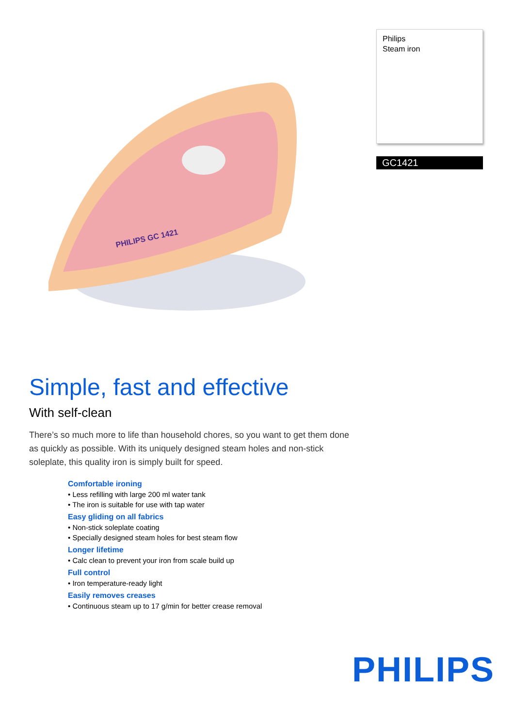PHILIPS GC 1421
Philips
Steam iron
GC1421
Simple, fast and effective
With self-clean
There’s so much more to life than household chores, so you want to get them done as quickly as possible. With its uniquely designed steam holes and non-stick soleplate, this quality iron is simply built for speed.
Comfortable ironing
• Less refilling with large 200 ml water tank
• The iron is suitable for use with tap water
Easy gliding on all fabrics
• Non-stick soleplate coating
• Specially designed steam holes for best steam flow
Longer lifetime
• Calc clean to prevent your iron from scale build up
Full control
• Iron temperature-ready light
Easily removes creases
• Continuous steam up to 17 g/min for better crease removal
PHILIPS